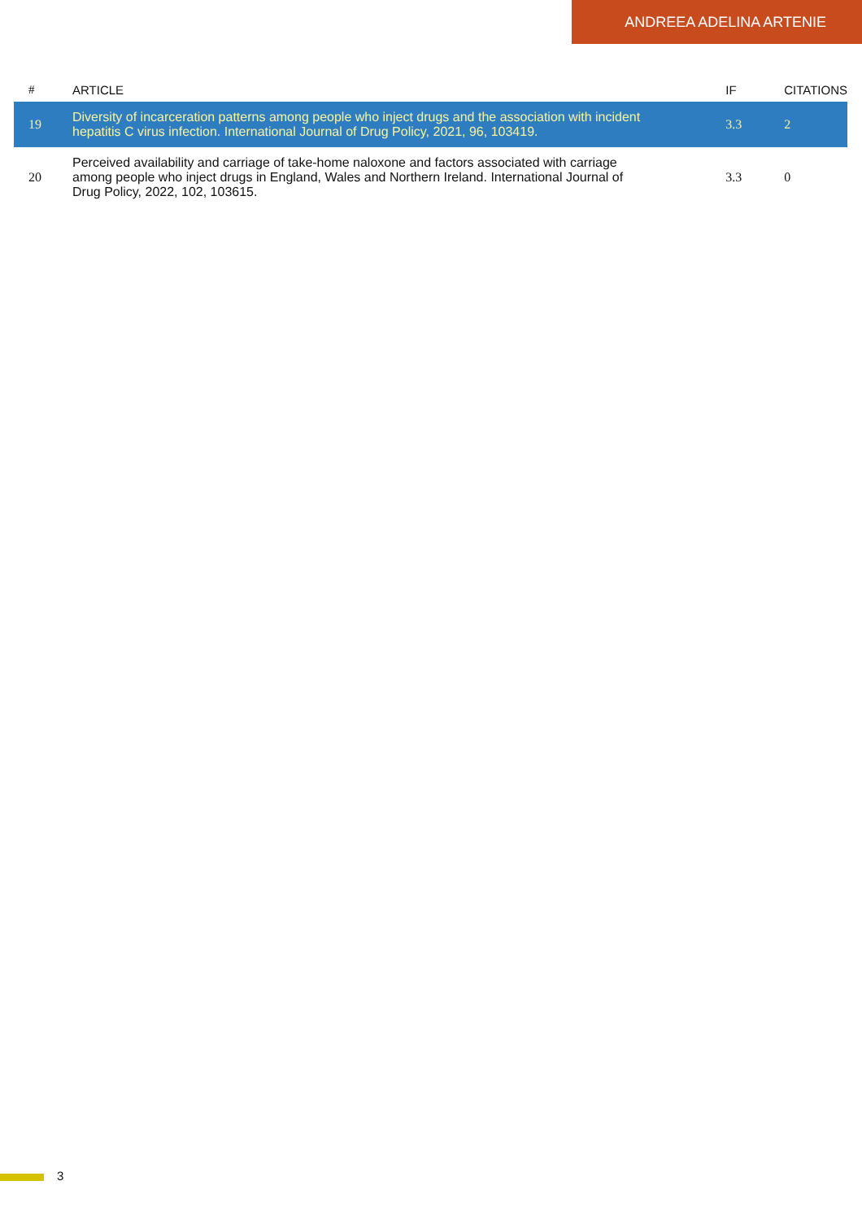ANDREEA ADELINA ARTENIE
| # | ARTICLE | IF | CITATIONS |
| --- | --- | --- | --- |
| 19 | Diversity of incarceration patterns among people who inject drugs and the association with incident hepatitis C virus infection. International Journal of Drug Policy, 2021, 96, 103419. | 3.3 | 2 |
| 20 | Perceived availability and carriage of take-home naloxone and factors associated with carriage among people who inject drugs in England, Wales and Northern Ireland. International Journal of Drug Policy, 2022, 102, 103615. | 3.3 | 0 |
3